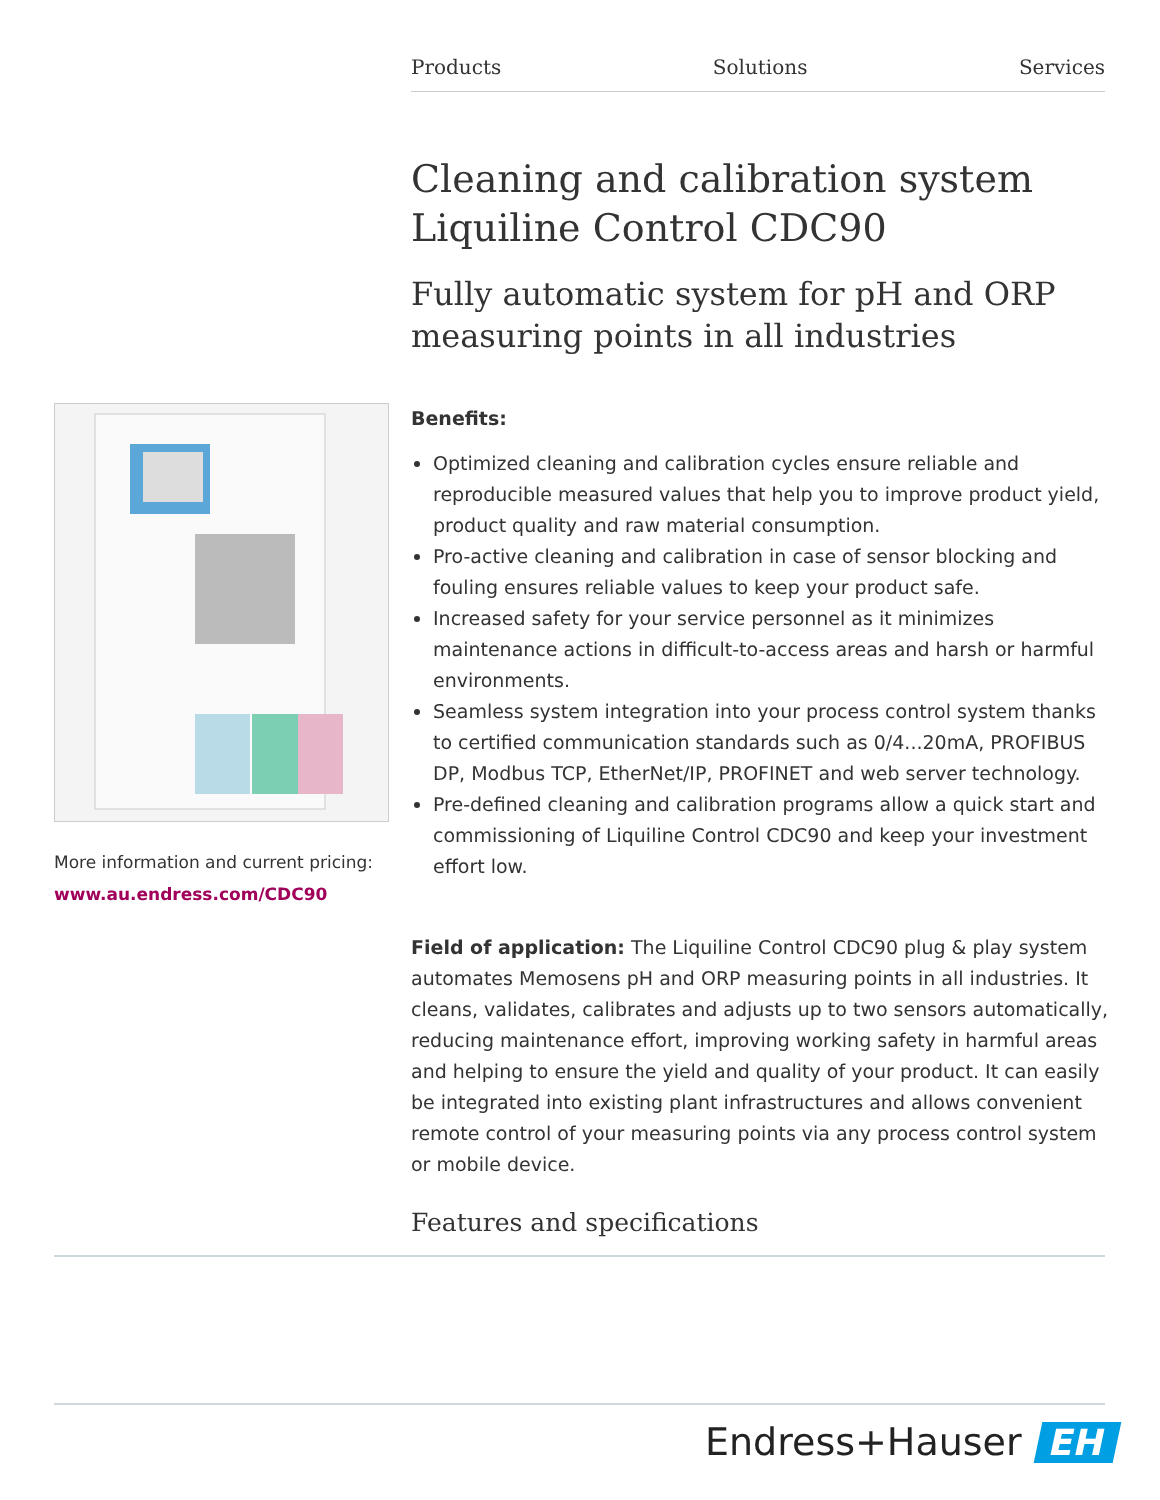Products Solutions Services
Cleaning and calibration system Liquiline Control CDC90
Fully automatic system for pH and ORP measuring points in all industries
More information and current pricing:
www.au.endress.com/CDC90
Benefits:
Optimized cleaning and calibration cycles ensure reliable and reproducible measured values that help you to improve product yield, product quality and raw material consumption.
Pro-active cleaning and calibration in case of sensor blocking and fouling ensures reliable values to keep your product safe.
Increased safety for your service personnel as it minimizes maintenance actions in difficult-to-access areas and harsh or harmful environments.
Seamless system integration into your process control system thanks to certified communication standards such as 0/4...20mA, PROFIBUS DP, Modbus TCP, EtherNet/IP, PROFINET and web server technology.
Pre-defined cleaning and calibration programs allow a quick start and commissioning of Liquiline Control CDC90 and keep your investment effort low.
Field of application: The Liquiline Control CDC90 plug & play system automates Memosens pH and ORP measuring points in all industries. It cleans, validates, calibrates and adjusts up to two sensors automatically, reducing maintenance effort, improving working safety in harmful areas and helping to ensure the yield and quality of your product. It can easily be integrated into existing plant infrastructures and allows convenient remote control of your measuring points via any process control system or mobile device.
Features and specifications
Endress+Hauser EH